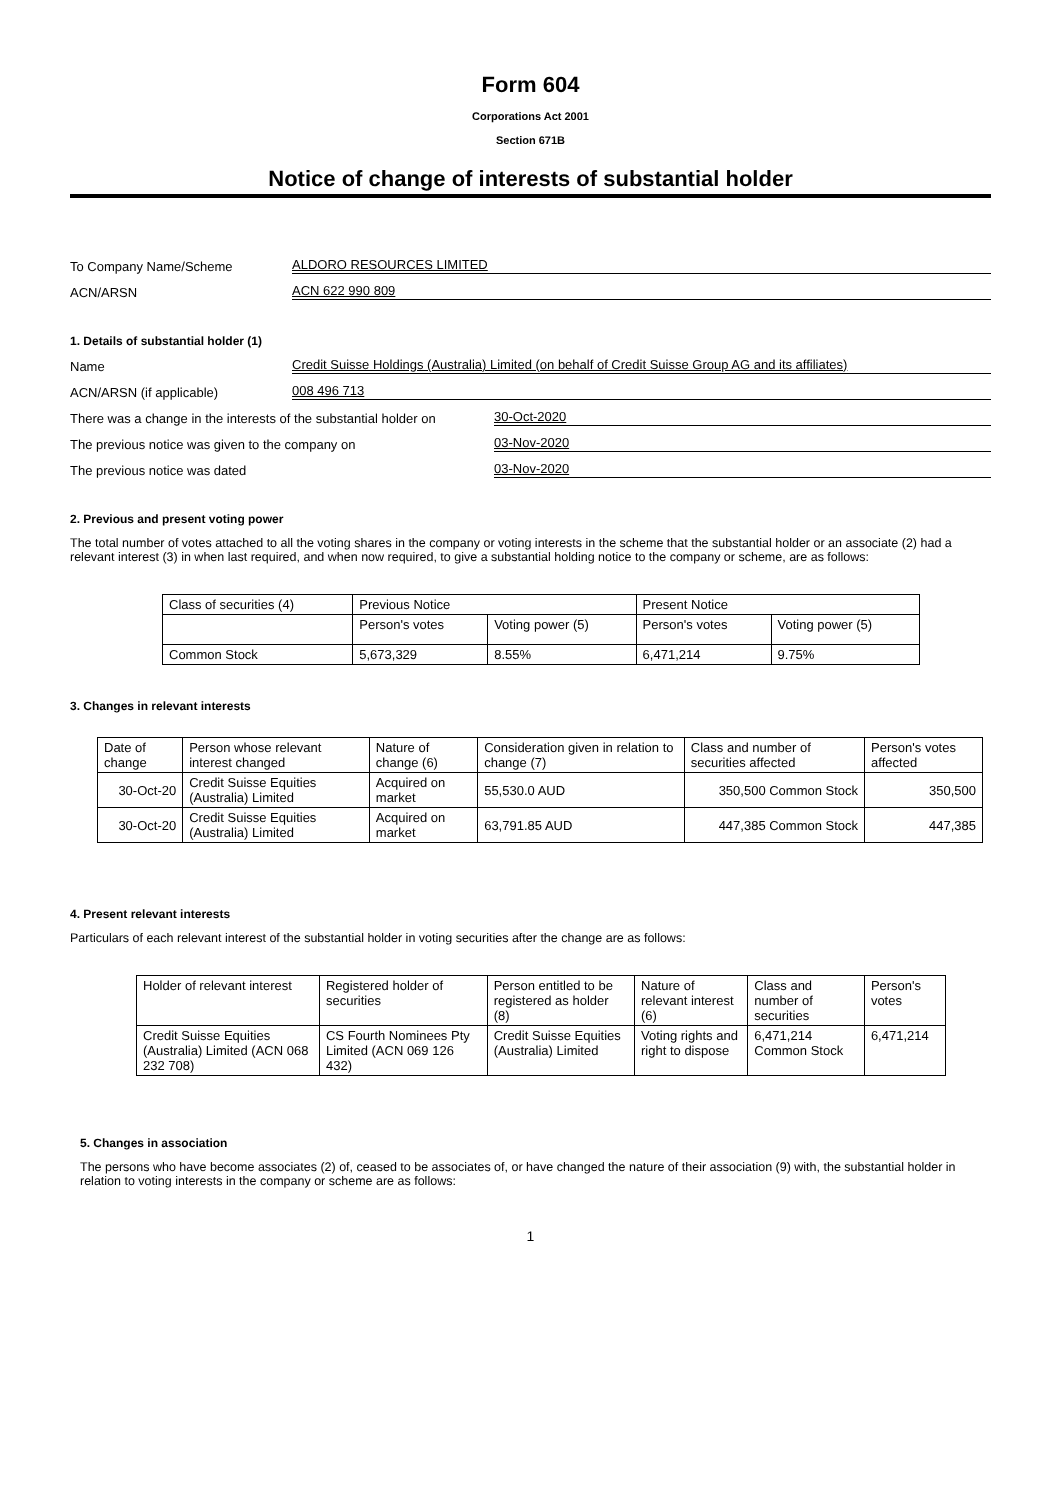Form 604
Corporations Act 2001
Section 671B
Notice of change of interests of substantial holder
To Company Name/Scheme ALDORO RESOURCES LIMITED
ACN/ARSN ACN 622 990 809
1. Details of substantial holder (1)
Name Credit Suisse Holdings (Australia) Limited (on behalf of Credit Suisse Group AG and its affiliates)
ACN/ARSN (if applicable) 008 496 713
There was a change in the interests of the substantial holder on 30-Oct-2020
The previous notice was given to the company on 03-Nov-2020
The previous notice was dated 03-Nov-2020
2. Previous and present voting power
The total number of votes attached to all the voting shares in the company or voting interests in the scheme that the substantial holder or an associate (2) had a relevant interest (3) in when last required, and when now required, to give a substantial holding notice to the company or scheme, are as follows:
| Class of securities (4) | Previous Notice | | Present Notice | |
| | Person's votes | Voting power (5) | Person's votes | Voting power (5) |
| Common Stock | 5,673,329 | 8.55% | 6,471,214 | 9.75% |
3. Changes in relevant interests
| Date of change | Person whose relevant interest changed | Nature of change (6) | Consideration given in relation to change (7) | Class and number of securities affected | Person's votes affected |
| 30-Oct-20 | Credit Suisse Equities (Australia) Limited | Acquired on market | 55,530.0 AUD | 350,500 Common Stock | 350,500 |
| 30-Oct-20 | Credit Suisse Equities (Australia) Limited | Acquired on market | 63,791.85 AUD | 447,385 Common Stock | 447,385 |
4. Present relevant interests
Particulars of each relevant interest of the substantial holder in voting securities after the change are as follows:
| Holder of relevant interest | Registered holder of securities | Person entitled to be registered as holder (8) | Nature of relevant interest (6) | Class and number of securities | Person's votes |
| Credit Suisse Equities (Australia) Limited (ACN 068 232 708) | CS Fourth Nominees Pty Limited (ACN 069 126 432) | Credit Suisse Equities (Australia) Limited | Voting rights and right to dispose | 6,471,214 Common Stock | 6,471,214 |
5. Changes in association
The persons who have become associates (2) of, ceased to be associates of, or have changed the nature of their association (9) with, the substantial holder in relation to voting interests in the company or scheme are as follows:
1